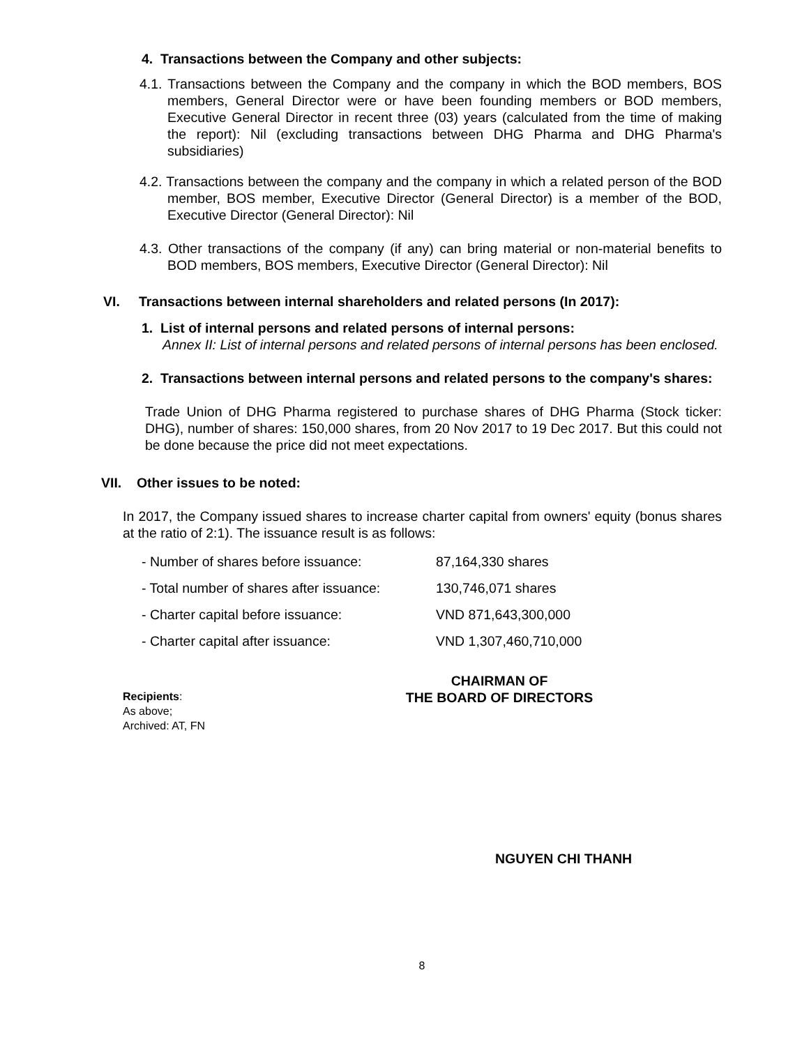4. Transactions between the Company and other subjects:
4.1. Transactions between the Company and the company in which the BOD members, BOS members, General Director were or have been founding members or BOD members, Executive General Director in recent three (03) years (calculated from the time of making the report): Nil (excluding transactions between DHG Pharma and DHG Pharma's subsidiaries)
4.2. Transactions between the company and the company in which a related person of the BOD member, BOS member, Executive Director (General Director) is a member of the BOD, Executive Director (General Director): Nil
4.3. Other transactions of the company (if any) can bring material or non-material benefits to BOD members, BOS members, Executive Director (General Director): Nil
VI. Transactions between internal shareholders and related persons (In 2017):
1. List of internal persons and related persons of internal persons:
Annex II: List of internal persons and related persons of internal persons has been enclosed.
2. Transactions between internal persons and related persons to the company's shares:
Trade Union of DHG Pharma registered to purchase shares of DHG Pharma (Stock ticker: DHG), number of shares: 150,000 shares, from 20 Nov 2017 to 19 Dec 2017. But this could not be done because the price did not meet expectations.
VII. Other issues to be noted:
In 2017, the Company issued shares to increase charter capital from owners' equity (bonus shares at the ratio of 2:1). The issuance result is as follows:
| - Number of shares before issuance: | 87,164,330 shares |
| - Total number of shares after issuance: | 130,746,071 shares |
| - Charter capital before issuance: | VND 871,643,300,000 |
| - Charter capital after issuance: | VND 1,307,460,710,000 |
Recipients:
As above;
Archived: AT, FN
CHAIRMAN OF
THE BOARD OF DIRECTORS
NGUYEN CHI THANH
8